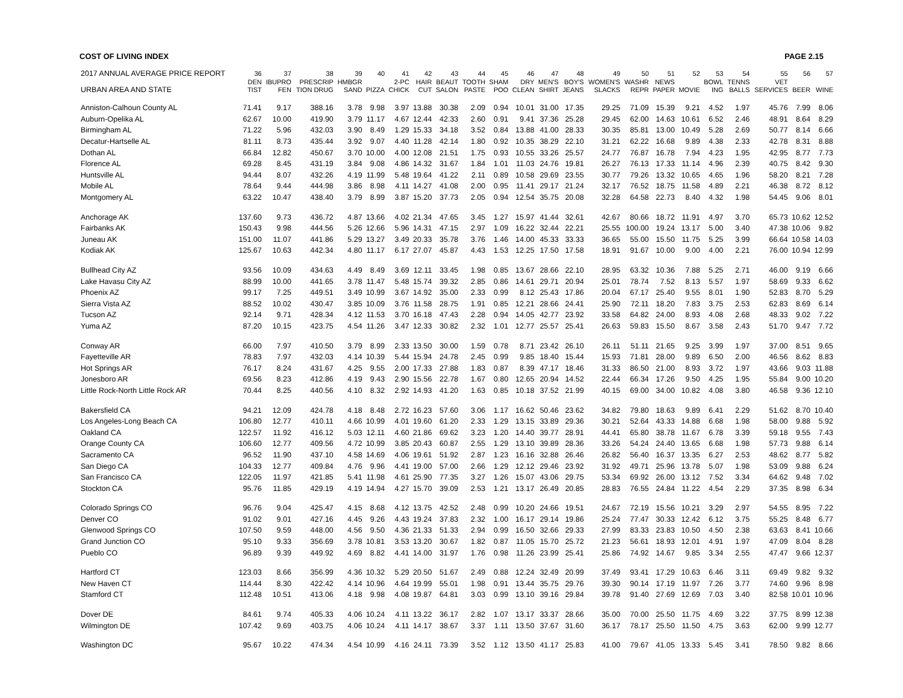COST OF LIVING INDEX PAGE 2.15
| 2017 ANNUAL AVERAGE PRICE REPORT | 36 | 37 | 38 | 39 | 40 | 41 | 42 | 43 | 44 | 45 | 46 | 47 | 48 | 49 | 50 | 51 | 52 | 53 | 54 | 55 | 56 | 57 |
| --- | --- | --- | --- | --- | --- | --- | --- | --- | --- | --- | --- | --- | --- | --- | --- | --- | --- | --- | --- | --- | --- | --- |
| | DEN | IBUPRO | PRESCRIP | HMBGR | | 2-PC | HAIR | BEAUT | TOOTH | SHAM | DRY | MEN'S | BOY'S | WOMEN'S | WASHR | NEWS | | BOWL | TENNS | VET | | |
| URBAN AREA AND STATE | TIST | FEN | TION DRUG | SAND | PIZZA | CHICK | CUT | SALON | PASTE | POO | CLEAN | SHIRT | JEANS | SLACKS | REPR | PAPER | MOVIE | ING | BALLS | SERVICES | BEER | WINE |
| Anniston-Calhoun County AL | 71.41 | 9.17 | 388.16 | 3.78 | 9.98 | 3.97 | 13.88 | 30.38 | 2.09 | 0.94 | 10.01 | 31.00 | 17.35 | 29.25 | 71.09 | 15.39 | 9.21 | 4.52 | 1.97 | 45.76 | 7.99 | 8.06 |
| Auburn-Opelika AL | 62.67 | 10.00 | 419.90 | 3.79 | 11.17 | 4.67 | 12.44 | 42.33 | 2.60 | 0.91 | 9.41 | 37.36 | 25.28 | 29.45 | 62.00 | 14.63 | 10.61 | 6.52 | 2.46 | 48.91 | 8.64 | 8.29 |
| Birmingham AL | 71.22 | 5.96 | 432.03 | 3.90 | 8.49 | 1.29 | 15.33 | 34.18 | 3.52 | 0.84 | 13.88 | 41.00 | 28.33 | 30.35 | 85.81 | 13.00 | 10.49 | 5.28 | 2.69 | 50.77 | 8.14 | 6.66 |
| Decatur-Hartselle AL | 81.11 | 8.73 | 435.44 | 3.92 | 9.07 | 4.40 | 11.28 | 42.14 | 1.80 | 0.92 | 10.35 | 38.29 | 22.10 | 31.21 | 62.22 | 16.68 | 9.89 | 4.38 | 2.33 | 42.78 | 8.31 | 8.88 |
| Dothan AL | 66.84 | 12.82 | 450.67 | 3.70 | 10.00 | 4.00 | 12.08 | 21.51 | 1.75 | 0.93 | 10.55 | 33.26 | 25.57 | 24.77 | 76.87 | 16.78 | 7.94 | 4.23 | 1.95 | 42.95 | 8.77 | 7.73 |
| Florence AL | 69.28 | 8.45 | 431.19 | 3.84 | 9.08 | 4.86 | 14.32 | 31.67 | 1.84 | 1.01 | 11.03 | 24.76 | 19.81 | 26.27 | 76.13 | 17.33 | 11.14 | 4.96 | 2.39 | 40.75 | 8.42 | 9.30 |
| Huntsville AL | 94.44 | 8.07 | 432.26 | 4.19 | 11.99 | 5.48 | 19.64 | 41.22 | 2.11 | 0.89 | 10.58 | 29.69 | 23.55 | 30.77 | 79.26 | 13.32 | 10.65 | 4.65 | 1.96 | 58.20 | 8.21 | 7.28 |
| Mobile AL | 78.64 | 9.44 | 444.98 | 3.86 | 8.98 | 4.11 | 14.27 | 41.08 | 2.00 | 0.95 | 11.41 | 29.17 | 21.24 | 32.17 | 76.52 | 18.75 | 11.58 | 4.89 | 2.21 | 46.38 | 8.72 | 8.12 |
| Montgomery AL | 63.22 | 10.47 | 438.40 | 3.79 | 8.99 | 3.87 | 15.20 | 37.73 | 2.05 | 0.94 | 12.54 | 35.75 | 20.08 | 32.28 | 64.58 | 22.73 | 8.40 | 4.32 | 1.98 | 54.45 | 9.06 | 8.01 |
| Anchorage AK | 137.60 | 9.73 | 436.72 | 4.87 | 13.66 | 4.02 | 21.34 | 47.65 | 3.45 | 1.27 | 15.97 | 41.44 | 32.61 | 42.67 | 80.66 | 18.72 | 11.91 | 4.97 | 3.70 | 65.73 | 10.62 | 12.52 |
| Fairbanks AK | 150.43 | 9.98 | 444.56 | 5.26 | 12.66 | 5.96 | 14.31 | 47.15 | 2.97 | 1.09 | 16.22 | 32.44 | 22.21 | 25.55 | 100.00 | 19.24 | 13.17 | 5.00 | 3.40 | 47.38 | 10.06 | 9.82 |
| Juneau AK | 151.00 | 11.07 | 441.86 | 5.29 | 13.27 | 3.49 | 20.33 | 35.78 | 3.76 | 1.46 | 14.00 | 45.33 | 33.33 | 36.65 | 55.00 | 15.50 | 11.75 | 5.25 | 3.99 | 66.64 | 10.58 | 14.03 |
| Kodiak AK | 125.67 | 10.63 | 442.34 | 4.80 | 11.17 | 6.17 | 27.07 | 45.87 | 4.43 | 1.53 | 12.25 | 17.50 | 17.58 | 18.91 | 91.67 | 10.00 | 9.00 | 4.00 | 2.21 | 76.00 | 10.94 | 12.99 |
| Bullhead City AZ | 93.56 | 10.09 | 434.63 | 4.49 | 8.49 | 3.69 | 12.11 | 33.45 | 1.98 | 0.85 | 13.67 | 28.66 | 22.10 | 28.95 | 63.32 | 10.36 | 7.88 | 5.25 | 2.71 | 46.00 | 9.19 | 6.66 |
| Lake Havasu City AZ | 88.99 | 10.00 | 441.65 | 3.78 | 11.47 | 5.48 | 15.74 | 39.32 | 2.85 | 0.86 | 14.61 | 29.71 | 20.94 | 25.01 | 78.74 | 7.52 | 8.13 | 5.57 | 1.97 | 58.69 | 9.33 | 6.62 |
| Phoenix AZ | 99.17 | 7.25 | 449.51 | 3.49 | 10.99 | 3.67 | 14.92 | 35.00 | 2.33 | 0.99 | 8.12 | 25.43 | 17.86 | 20.04 | 67.17 | 25.40 | 9.55 | 8.01 | 1.90 | 52.83 | 8.70 | 5.29 |
| Sierra Vista AZ | 88.52 | 10.02 | 430.47 | 3.85 | 10.09 | 3.76 | 11.58 | 28.75 | 1.91 | 0.85 | 12.21 | 28.66 | 24.41 | 25.90 | 72.11 | 18.20 | 7.83 | 3.75 | 2.53 | 62.83 | 8.69 | 6.14 |
| Tucson AZ | 92.14 | 9.71 | 428.34 | 4.12 | 11.53 | 3.70 | 16.18 | 47.43 | 2.28 | 0.94 | 14.05 | 42.77 | 23.92 | 33.58 | 64.82 | 24.00 | 8.93 | 4.08 | 2.68 | 48.33 | 9.02 | 7.22 |
| Yuma AZ | 87.20 | 10.15 | 423.75 | 4.54 | 11.26 | 3.47 | 12.33 | 30.82 | 2.32 | 1.01 | 12.77 | 25.57 | 25.41 | 26.63 | 59.83 | 15.50 | 8.67 | 3.58 | 2.43 | 51.70 | 9.47 | 7.72 |
| Conway AR | 66.00 | 7.97 | 410.50 | 3.79 | 8.99 | 2.33 | 13.50 | 30.00 | 1.59 | 0.78 | 8.71 | 23.42 | 26.10 | 26.11 | 51.11 | 21.65 | 9.25 | 3.99 | 1.97 | 37.00 | 8.51 | 9.65 |
| Fayetteville AR | 78.83 | 7.97 | 432.03 | 4.14 | 10.39 | 5.44 | 15.94 | 24.78 | 2.45 | 0.99 | 9.85 | 18.40 | 15.44 | 15.93 | 71.81 | 28.00 | 9.89 | 6.50 | 2.00 | 46.56 | 8.62 | 8.83 |
| Hot Springs AR | 76.17 | 8.24 | 431.67 | 4.25 | 9.55 | 2.00 | 17.33 | 27.88 | 1.83 | 0.87 | 8.39 | 47.17 | 18.46 | 31.33 | 86.50 | 21.00 | 8.93 | 3.72 | 1.97 | 43.66 | 9.03 | 11.88 |
| Jonesboro AR | 69.56 | 8.23 | 412.86 | 4.19 | 9.43 | 2.90 | 15.56 | 22.78 | 1.67 | 0.80 | 12.65 | 20.94 | 14.52 | 22.44 | 66.34 | 17.26 | 9.50 | 4.25 | 1.95 | 55.84 | 9.00 | 10.20 |
| Little Rock-North Little Rock AR | 70.44 | 8.25 | 440.56 | 4.10 | 8.32 | 2.92 | 14.93 | 41.20 | 1.63 | 0.85 | 10.18 | 37.52 | 21.99 | 40.15 | 69.00 | 34.00 | 10.82 | 4.08 | 3.80 | 46.58 | 9.36 | 12.10 |
| Bakersfield CA | 94.21 | 12.09 | 424.78 | 4.18 | 8.48 | 2.72 | 16.23 | 57.60 | 3.06 | 1.17 | 16.62 | 50.46 | 23.62 | 34.82 | 79.80 | 18.63 | 9.89 | 6.41 | 2.29 | 51.62 | 8.70 | 10.40 |
| Los Angeles-Long Beach CA | 106.80 | 12.77 | 410.11 | 4.66 | 10.99 | 4.01 | 19.60 | 61.20 | 2.33 | 1.29 | 13.15 | 33.89 | 29.36 | 30.21 | 52.64 | 43.33 | 14.88 | 6.68 | 1.98 | 58.00 | 9.88 | 5.92 |
| Oakland CA | 122.57 | 11.92 | 416.12 | 5.03 | 12.11 | 4.60 | 21.86 | 69.62 | 3.23 | 1.20 | 14.40 | 39.77 | 28.91 | 44.41 | 65.80 | 38.78 | 11.67 | 6.78 | 3.39 | 59.18 | 9.55 | 7.43 |
| Orange County CA | 106.60 | 12.77 | 409.56 | 4.72 | 10.99 | 3.85 | 20.43 | 60.87 | 2.55 | 1.29 | 13.10 | 39.89 | 28.36 | 33.26 | 54.24 | 24.40 | 13.65 | 6.68 | 1.98 | 57.73 | 9.88 | 6.14 |
| Sacramento CA | 96.52 | 11.90 | 437.10 | 4.58 | 14.69 | 4.06 | 19.61 | 51.92 | 2.87 | 1.23 | 16.16 | 32.88 | 26.46 | 26.82 | 56.40 | 16.37 | 13.35 | 6.27 | 2.53 | 48.62 | 8.77 | 5.82 |
| San Diego CA | 104.33 | 12.77 | 409.84 | 4.76 | 9.96 | 4.41 | 19.00 | 57.00 | 2.66 | 1.29 | 12.12 | 29.46 | 23.92 | 31.92 | 49.71 | 25.96 | 13.78 | 5.07 | 1.98 | 53.09 | 9.88 | 6.24 |
| San Francisco CA | 122.05 | 11.97 | 421.85 | 5.41 | 11.98 | 4.61 | 25.90 | 77.35 | 3.27 | 1.26 | 15.07 | 43.06 | 29.75 | 53.34 | 69.92 | 26.00 | 13.12 | 7.52 | 3.34 | 64.62 | 9.48 | 7.02 |
| Stockton CA | 95.76 | 11.85 | 429.19 | 4.19 | 14.94 | 4.27 | 15.70 | 39.09 | 2.53 | 1.21 | 13.17 | 26.49 | 20.85 | 28.83 | 76.55 | 24.84 | 11.22 | 4.54 | 2.29 | 37.35 | 8.98 | 6.34 |
| Colorado Springs CO | 96.76 | 9.04 | 425.47 | 4.15 | 8.68 | 4.12 | 13.75 | 42.52 | 2.48 | 0.99 | 10.20 | 24.66 | 19.51 | 24.67 | 72.19 | 15.56 | 10.21 | 3.29 | 2.97 | 54.55 | 8.95 | 7.22 |
| Denver CO | 91.02 | 9.01 | 427.16 | 4.45 | 9.26 | 4.43 | 19.24 | 37.83 | 2.32 | 1.00 | 16.17 | 29.14 | 19.86 | 25.24 | 77.47 | 30.33 | 12.42 | 6.12 | 3.75 | 55.25 | 8.48 | 6.77 |
| Glenwood Springs CO | 107.50 | 9.59 | 448.00 | 4.56 | 9.50 | 4.36 | 21.33 | 51.33 | 2.94 | 0.99 | 16.50 | 32.66 | 29.33 | 27.99 | 83.33 | 23.83 | 10.50 | 4.50 | 2.38 | 63.63 | 8.41 | 10.66 |
| Grand Junction CO | 95.10 | 9.33 | 356.69 | 3.78 | 10.81 | 3.53 | 13.20 | 30.67 | 1.82 | 0.87 | 11.05 | 15.70 | 25.72 | 21.23 | 56.61 | 18.93 | 12.01 | 4.91 | 1.97 | 47.09 | 8.04 | 8.28 |
| Pueblo CO | 96.89 | 9.39 | 449.92 | 4.69 | 8.82 | 4.41 | 14.00 | 31.97 | 1.76 | 0.98 | 11.26 | 23.99 | 25.41 | 25.86 | 74.92 | 14.67 | 9.85 | 3.34 | 2.55 | 47.47 | 9.66 | 12.37 |
| Hartford CT | 123.03 | 8.66 | 356.99 | 4.36 | 10.32 | 5.29 | 20.50 | 51.67 | 2.49 | 0.88 | 12.24 | 32.49 | 20.99 | 37.49 | 93.41 | 17.29 | 10.63 | 6.46 | 3.11 | 69.49 | 9.82 | 9.32 |
| New Haven CT | 114.44 | 8.30 | 422.42 | 4.14 | 10.96 | 4.64 | 19.99 | 55.01 | 1.98 | 0.91 | 13.44 | 35.75 | 29.76 | 39.30 | 90.14 | 17.19 | 11.97 | 7.26 | 3.77 | 74.60 | 9.96 | 8.98 |
| Stamford CT | 112.48 | 10.51 | 413.06 | 4.18 | 9.98 | 4.08 | 19.87 | 64.81 | 3.03 | 0.99 | 13.10 | 39.16 | 29.84 | 39.78 | 91.40 | 27.69 | 12.69 | 7.03 | 3.40 | 82.58 | 10.01 | 10.96 |
| Dover DE | 84.61 | 9.74 | 405.33 | 4.06 | 10.24 | 4.11 | 13.22 | 36.17 | 2.82 | 1.07 | 13.17 | 33.37 | 28.66 | 35.00 | 70.00 | 25.50 | 11.75 | 4.69 | 3.22 | 37.75 | 8.99 | 12.38 |
| Wilmington DE | 107.42 | 9.69 | 403.75 | 4.06 | 10.24 | 4.11 | 14.17 | 38.67 | 3.37 | 1.11 | 13.50 | 37.67 | 31.60 | 36.17 | 78.17 | 25.50 | 11.50 | 4.75 | 3.63 | 62.00 | 9.99 | 12.77 |
| Washington DC | 95.67 | 10.22 | 474.34 | 4.54 | 10.99 | 4.16 | 24.11 | 73.39 | 3.52 | 1.12 | 13.50 | 41.17 | 25.83 | 41.00 | 79.67 | 41.05 | 13.33 | 5.45 | 3.41 | 78.50 | 9.82 | 8.66 |